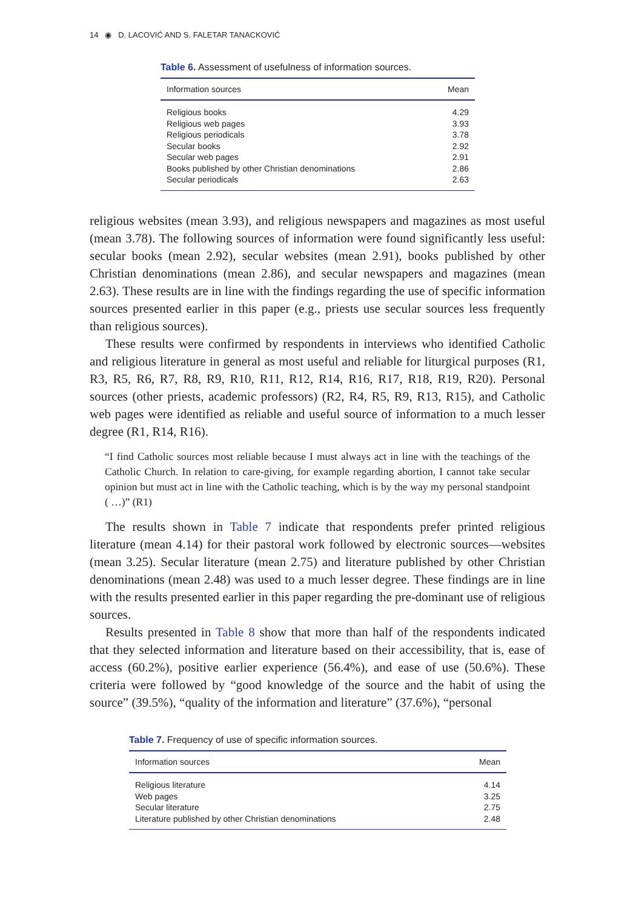14 ◉ D. LACOVIĆ AND S. FALETAR TANACKOVIĆ
Table 6. Assessment of usefulness of information sources.
| Information sources | Mean |
| --- | --- |
| Religious books | 4.29 |
| Religious web pages | 3.93 |
| Religious periodicals | 3.78 |
| Secular books | 2.92 |
| Secular web pages | 2.91 |
| Books published by other Christian denominations | 2.86 |
| Secular periodicals | 2.63 |
religious websites (mean 3.93), and religious newspapers and magazines as most useful (mean 3.78). The following sources of information were found significantly less useful: secular books (mean 2.92), secular websites (mean 2.91), books published by other Christian denominations (mean 2.86), and secular newspapers and magazines (mean 2.63). These results are in line with the findings regarding the use of specific information sources presented earlier in this paper (e.g., priests use secular sources less frequently than religious sources).
These results were confirmed by respondents in interviews who identified Catholic and religious literature in general as most useful and reliable for liturgical purposes (R1, R3, R5, R6, R7, R8, R9, R10, R11, R12, R14, R16, R17, R18, R19, R20). Personal sources (other priests, academic professors) (R2, R4, R5, R9, R13, R15), and Catholic web pages were identified as reliable and useful source of information to a much lesser degree (R1, R14, R16).
“I find Catholic sources most reliable because I must always act in line with the teachings of the Catholic Church. In relation to care-giving, for example regarding abortion, I cannot take secular opinion but must act in line with the Catholic teaching, which is by the way my personal standpoint ( …)” (R1)
The results shown in Table 7 indicate that respondents prefer printed religious literature (mean 4.14) for their pastoral work followed by electronic sources—websites (mean 3.25). Secular literature (mean 2.75) and literature published by other Christian denominations (mean 2.48) was used to a much lesser degree. These findings are in line with the results presented earlier in this paper regarding the pre-dominant use of religious sources.
Results presented in Table 8 show that more than half of the respondents indicated that they selected information and literature based on their accessibility, that is, ease of access (60.2%), positive earlier experience (56.4%), and ease of use (50.6%). These criteria were followed by “good knowledge of the source and the habit of using the source” (39.5%), “quality of the information and literature” (37.6%), “personal
Table 7. Frequency of use of specific information sources.
| Information sources | Mean |
| --- | --- |
| Religious literature | 4.14 |
| Web pages | 3.25 |
| Secular literature | 2.75 |
| Literature published by other Christian denominations | 2.48 |